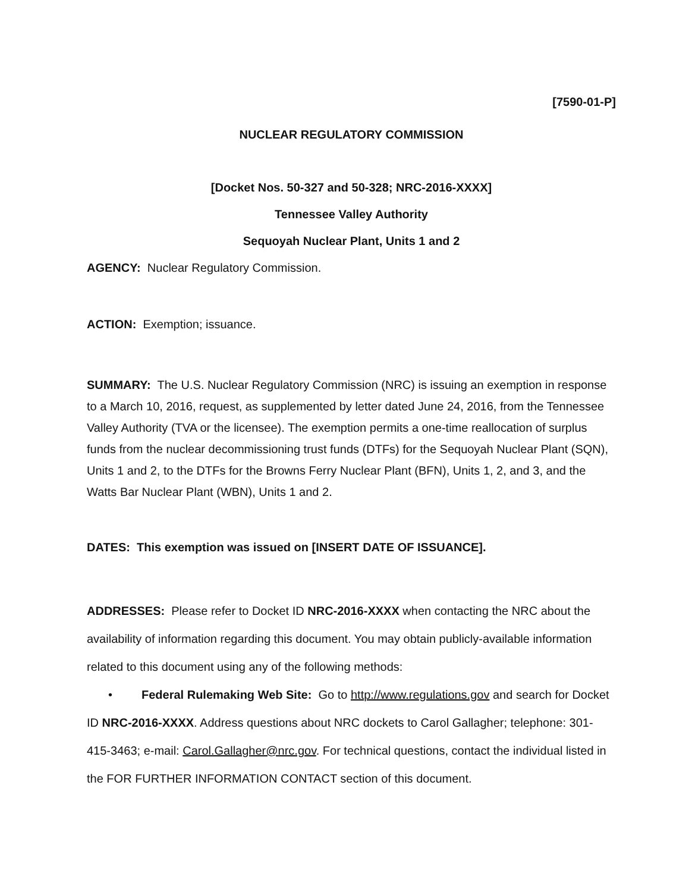[7590-01-P]
NUCLEAR REGULATORY COMMISSION
[Docket Nos. 50-327 and 50-328; NRC-2016-XXXX]
Tennessee Valley Authority
Sequoyah Nuclear Plant, Units 1 and 2
AGENCY: Nuclear Regulatory Commission.
ACTION: Exemption; issuance.
SUMMARY: The U.S. Nuclear Regulatory Commission (NRC) is issuing an exemption in response to a March 10, 2016, request, as supplemented by letter dated June 24, 2016, from the Tennessee Valley Authority (TVA or the licensee). The exemption permits a one-time reallocation of surplus funds from the nuclear decommissioning trust funds (DTFs) for the Sequoyah Nuclear Plant (SQN), Units 1 and 2, to the DTFs for the Browns Ferry Nuclear Plant (BFN), Units 1, 2, and 3, and the Watts Bar Nuclear Plant (WBN), Units 1 and 2.
DATES: This exemption was issued on [INSERT DATE OF ISSUANCE].
ADDRESSES: Please refer to Docket ID NRC-2016-XXXX when contacting the NRC about the availability of information regarding this document. You may obtain publicly-available information related to this document using any of the following methods:
• Federal Rulemaking Web Site: Go to http://www.regulations.gov and search for Docket ID NRC-2016-XXXX. Address questions about NRC dockets to Carol Gallagher; telephone: 301-415-3463; e-mail: Carol.Gallagher@nrc.gov. For technical questions, contact the individual listed in the FOR FURTHER INFORMATION CONTACT section of this document.